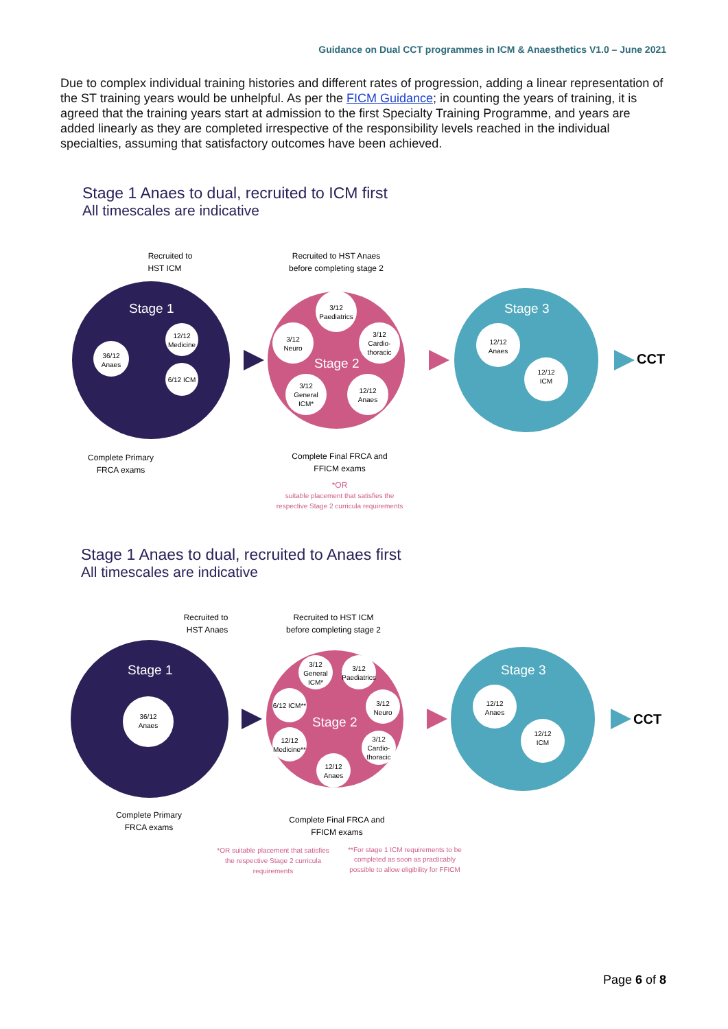Guidance on Dual CCT programmes in ICM & Anaesthetics V1.0 – June 2021
Due to complex individual training histories and different rates of progression, adding a linear representation of the ST training years would be unhelpful. As per the FICM Guidance; in counting the years of training, it is agreed that the training years start at admission to the first Specialty Training Programme, and years are added linearly as they are completed irrespective of the responsibility levels reached in the individual specialties, assuming that satisfactory outcomes have been achieved.
Stage 1 Anaes to dual, recruited to ICM first
All timescales are indicative
Stage 1
Stage 2
Stage 3
CCT
36/12
Anaes
12/12
Medicine
6/12 ICM
3/12
Paediatrics
3/12
Neuro
3/12
Cardio-
thoracic
3/12
General
ICM*
12/12
Anaes
12/12
Anaes
12/12
ICM
Complete Primary
FRCA exams
Recruited to
HST ICM
Recruited to HST Anaes
before completing stage 2
Complete Final FRCA and
FFICM exams
*OR
suitable placement that satisfies the
respective Stage 2 curricula requirements
Stage 1 Anaes to dual, recruited to Anaes first
All timescales are indicative
Stage 1
Stage 2
Stage 3
CCT
36/12
Anaes
3/12
General
ICM*
3/12
Paediatrics
6/12 ICM**
3/12
Neuro
12/12
Medicine**
3/12
Cardio-
thoracic
12/12
Anaes
12/12
Anaes
12/12
ICM
Recruited to
HST Anaes
Recruited to HST ICM
before completing stage 2
Complete Primary
FRCA exams
Complete Final FRCA and
FFICM exams
*OR suitable placement that satisfies
the respective Stage 2 curricula
requirements
**For stage 1 ICM requirements to be
completed as soon as practicably
possible to allow eligibility for FFICM
Page 6 of 8